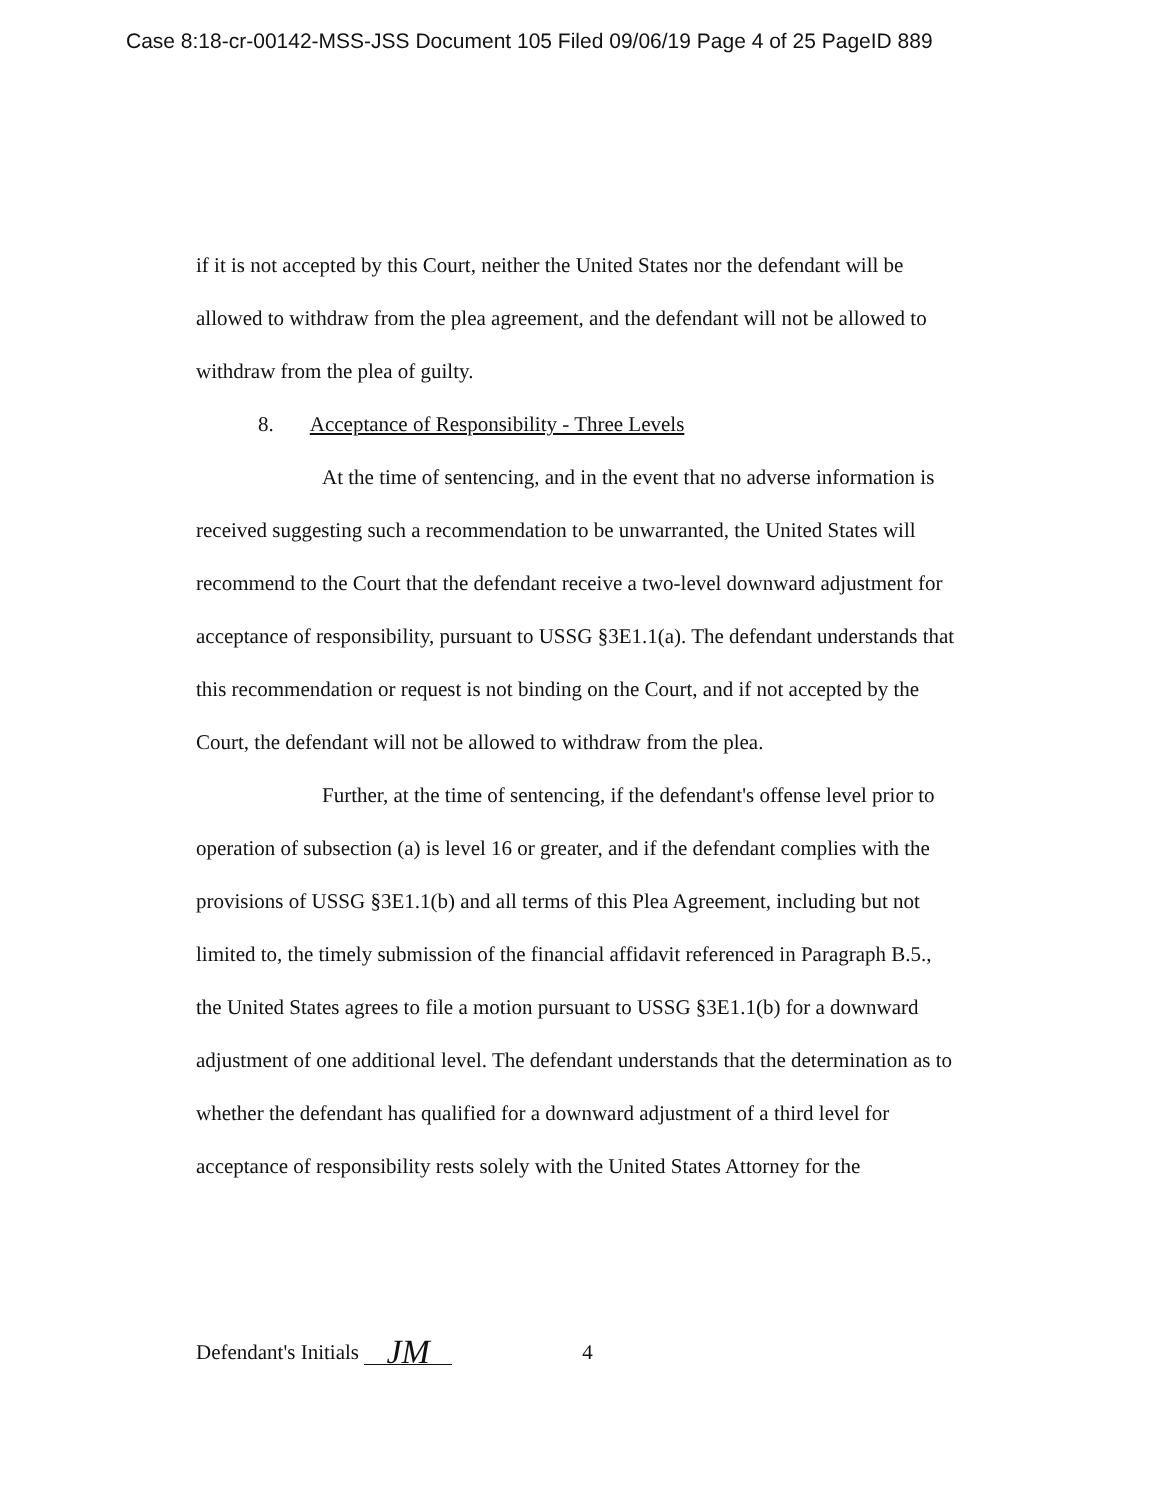Case 8:18-cr-00142-MSS-JSS Document 105 Filed 09/06/19 Page 4 of 25 PageID 889
if it is not accepted by this Court, neither the United States nor the defendant will be allowed to withdraw from the plea agreement, and the defendant will not be allowed to withdraw from the plea of guilty.
8. Acceptance of Responsibility - Three Levels
At the time of sentencing, and in the event that no adverse information is received suggesting such a recommendation to be unwarranted, the United States will recommend to the Court that the defendant receive a two-level downward adjustment for acceptance of responsibility, pursuant to USSG §3E1.1(a). The defendant understands that this recommendation or request is not binding on the Court, and if not accepted by the Court, the defendant will not be allowed to withdraw from the plea.
Further, at the time of sentencing, if the defendant's offense level prior to operation of subsection (a) is level 16 or greater, and if the defendant complies with the provisions of USSG §3E1.1(b) and all terms of this Plea Agreement, including but not limited to, the timely submission of the financial affidavit referenced in Paragraph B.5., the United States agrees to file a motion pursuant to USSG §3E1.1(b) for a downward adjustment of one additional level. The defendant understands that the determination as to whether the defendant has qualified for a downward adjustment of a third level for acceptance of responsibility rests solely with the United States Attorney for the
Defendant's Initials JM 4